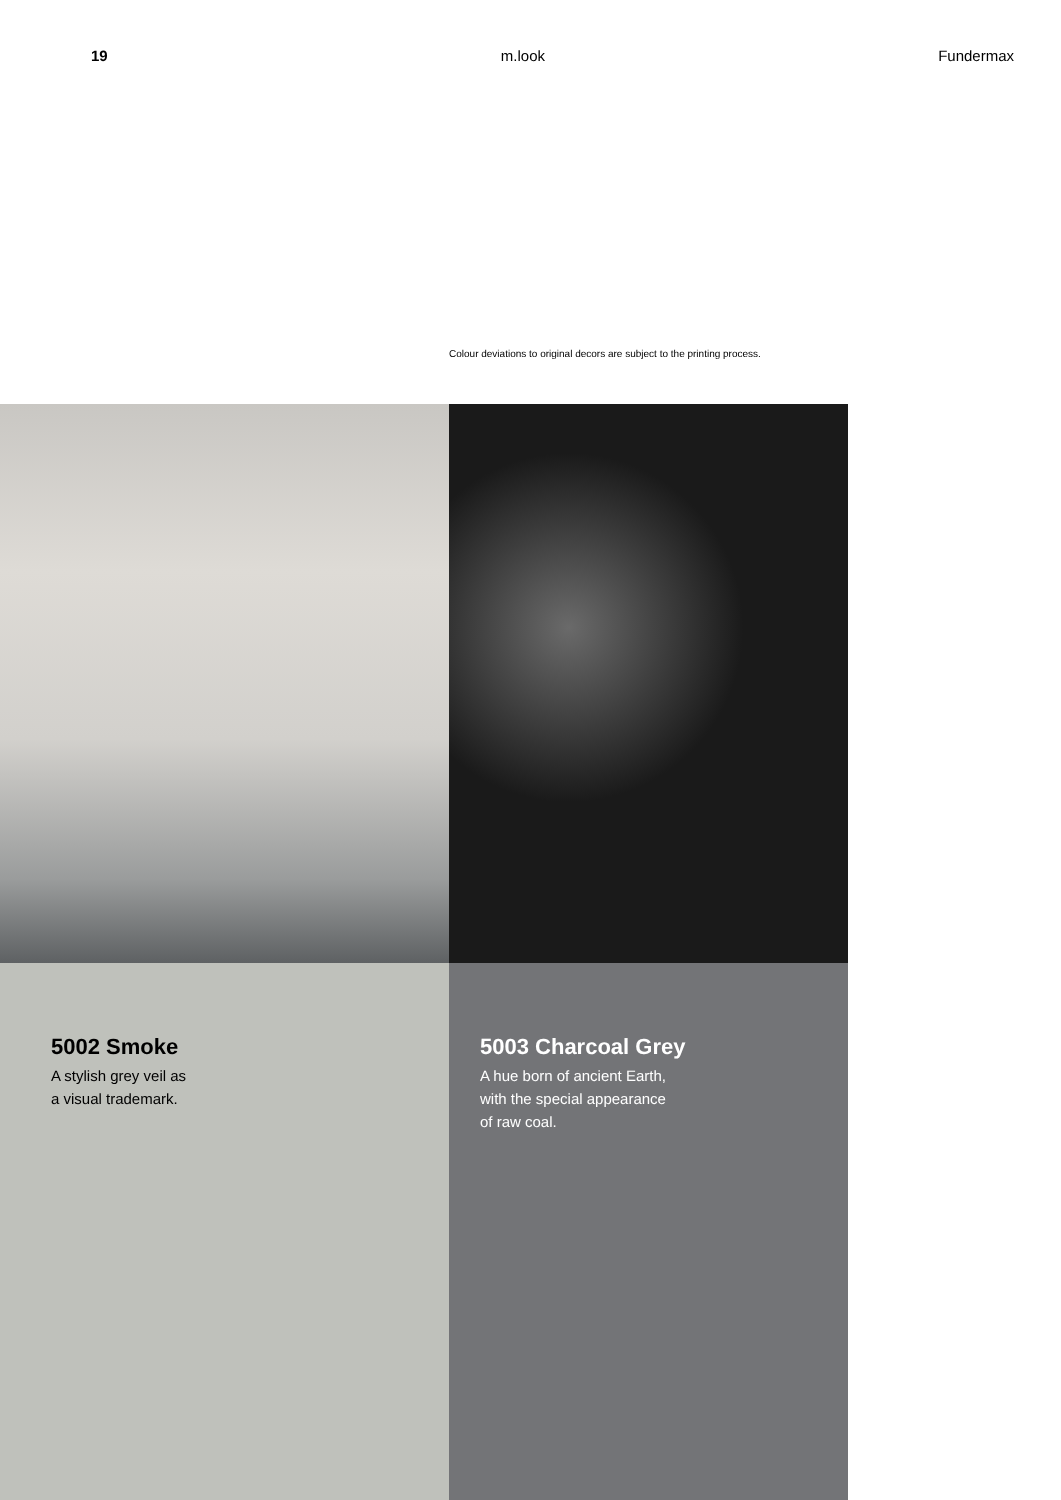19 m.look Fundermax
Colour deviations to original decors are subject to the printing process.
5002 Smoke
A stylish grey veil as
a visual trademark.
5003 Charcoal Grey
A hue born of ancient Earth,
with the special appearance
of raw coal.